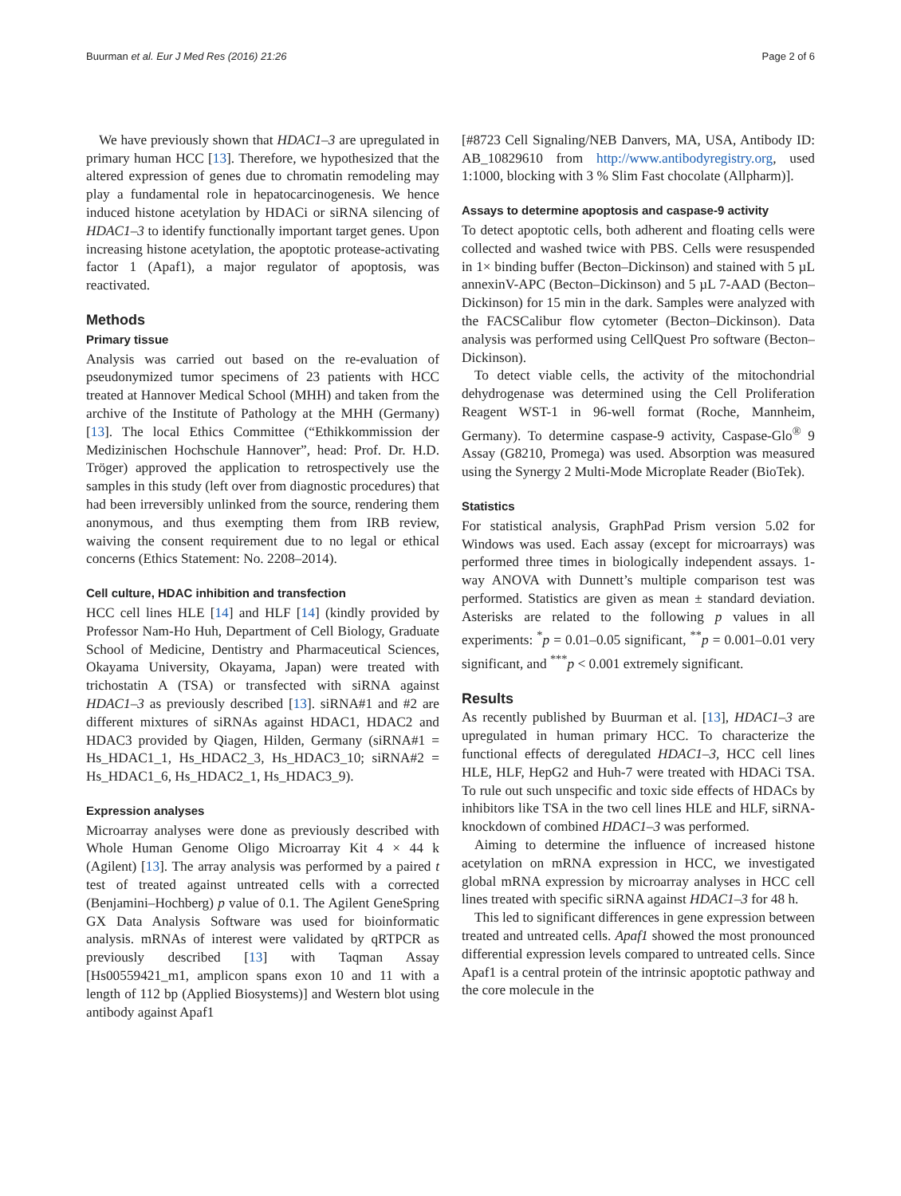Buurman et al. Eur J Med Res (2016) 21:26 Page 2 of 6
We have previously shown that HDAC1–3 are upregulated in primary human HCC [13]. Therefore, we hypothesized that the altered expression of genes due to chromatin remodeling may play a fundamental role in hepatocarcinogenesis. We hence induced histone acetylation by HDACi or siRNA silencing of HDAC1–3 to identify functionally important target genes. Upon increasing histone acetylation, the apoptotic protease-activating factor 1 (Apaf1), a major regulator of apoptosis, was reactivated.
Methods
Primary tissue
Analysis was carried out based on the re-evaluation of pseudonymized tumor specimens of 23 patients with HCC treated at Hannover Medical School (MHH) and taken from the archive of the Institute of Pathology at the MHH (Germany) [13]. The local Ethics Committee (“Ethikkommission der Medizinischen Hochschule Hannover”, head: Prof. Dr. H.D. Tröger) approved the application to retrospectively use the samples in this study (left over from diagnostic procedures) that had been irreversibly unlinked from the source, rendering them anonymous, and thus exempting them from IRB review, waiving the consent requirement due to no legal or ethical concerns (Ethics Statement: No. 2208–2014).
Cell culture, HDAC inhibition and transfection
HCC cell lines HLE [14] and HLF [14] (kindly provided by Professor Nam-Ho Huh, Department of Cell Biology, Graduate School of Medicine, Dentistry and Pharmaceutical Sciences, Okayama University, Okayama, Japan) were treated with trichostatin A (TSA) or transfected with siRNA against HDAC1–3 as previously described [13]. siRNA#1 and #2 are different mixtures of siRNAs against HDAC1, HDAC2 and HDAC3 provided by Qiagen, Hilden, Germany (siRNA#1 = Hs_HDAC1_1, Hs_HDAC2_3, Hs_HDAC3_10; siRNA#2 = Hs_HDAC1_6, Hs_HDAC2_1, Hs_HDAC3_9).
Expression analyses
Microarray analyses were done as previously described with Whole Human Genome Oligo Microarray Kit 4 × 44 k (Agilent) [13]. The array analysis was performed by a paired t test of treated against untreated cells with a corrected (Benjamini–Hochberg) p value of 0.1. The Agilent GeneSpring GX Data Analysis Software was used for bioinformatic analysis. mRNAs of interest were validated by qRTPCR as previously described [13] with Taqman Assay [Hs00559421_m1, amplicon spans exon 10 and 11 with a length of 112 bp (Applied Biosystems)] and Western blot using antibody against Apaf1
[#8723 Cell Signaling/NEB Danvers, MA, USA, Antibody ID: AB_10829610 from http://www.antibodyregistry.org, used 1:1000, blocking with 3 % Slim Fast chocolate (Allpharm)].
Assays to determine apoptosis and caspase-9 activity
To detect apoptotic cells, both adherent and floating cells were collected and washed twice with PBS. Cells were resuspended in 1× binding buffer (Becton–Dickinson) and stained with 5 µL annexinV-APC (Becton–Dickinson) and 5 µL 7-AAD (Becton–Dickinson) for 15 min in the dark. Samples were analyzed with the FACSCalibur flow cytometer (Becton–Dickinson). Data analysis was performed using CellQuest Pro software (Becton–Dickinson).
To detect viable cells, the activity of the mitochondrial dehydrogenase was determined using the Cell Proliferation Reagent WST-1 in 96-well format (Roche, Mannheim, Germany). To determine caspase-9 activity, Caspase-Glo<sup>®</sup> 9 Assay (G8210, Promega) was used. Absorption was measured using the Synergy 2 Multi-Mode Microplate Reader (BioTek).
Statistics
For statistical analysis, GraphPad Prism version 5.02 for Windows was used. Each assay (except for microarrays) was performed three times in biologically independent assays. 1-way ANOVA with Dunnett’s multiple comparison test was performed. Statistics are given as mean ± standard deviation. Asterisks are related to the following p values in all experiments: <sup>*</sup>p = 0.01–0.05 significant, <sup>**</sup>p = 0.001–0.01 very significant, and <sup>***</sup>p < 0.001 extremely significant.
Results
As recently published by Buurman et al. [13], HDAC1–3 are upregulated in human primary HCC. To characterize the functional effects of deregulated HDAC1–3, HCC cell lines HLE, HLF, HepG2 and Huh-7 were treated with HDACi TSA. To rule out such unspecific and toxic side effects of HDACs by inhibitors like TSA in the two cell lines HLE and HLF, siRNA-knockdown of combined HDAC1–3 was performed.
Aiming to determine the influence of increased histone acetylation on mRNA expression in HCC, we investigated global mRNA expression by microarray analyses in HCC cell lines treated with specific siRNA against HDAC1–3 for 48 h.
This led to significant differences in gene expression between treated and untreated cells. Apaf1 showed the most pronounced differential expression levels compared to untreated cells. Since Apaf1 is a central protein of the intrinsic apoptotic pathway and the core molecule in the